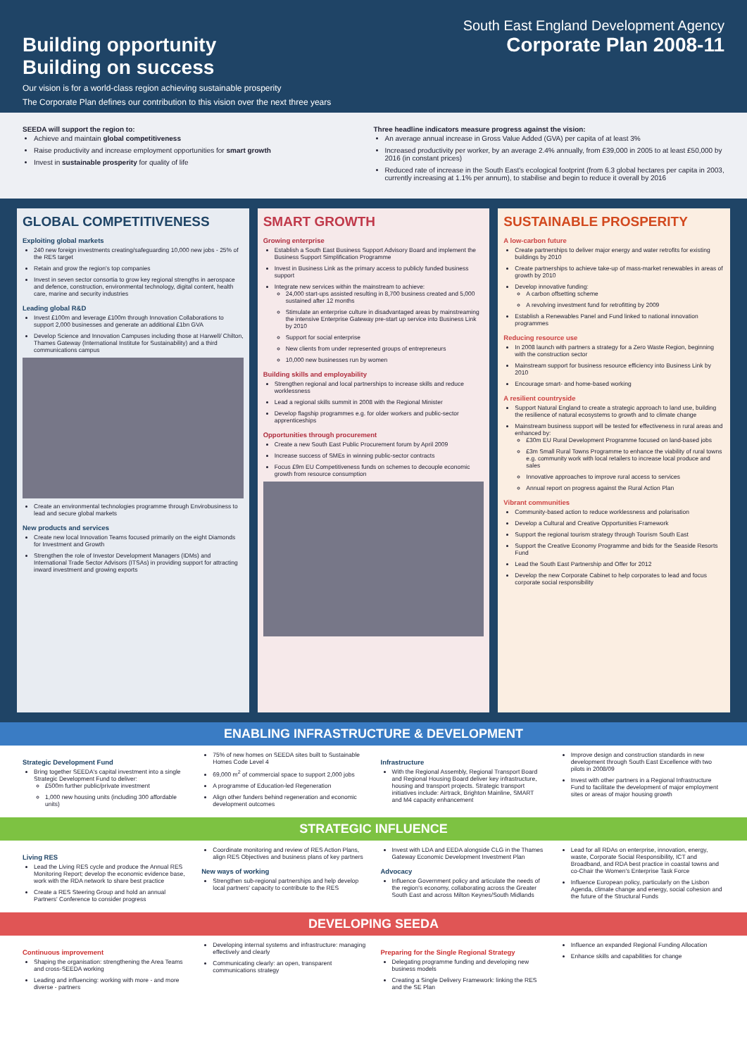South East England Development Agency
Building opportunity
Building on success Corporate Plan 2008-11
Our vision is for a world-class region achieving sustainable prosperity
The Corporate Plan defines our contribution to this vision over the next three years
SEEDA will support the region to:
Achieve and maintain global competitiveness
Raise productivity and increase employment opportunities for smart growth
Invest in sustainable prosperity for quality of life
Three headline indicators measure progress against the vision:
An average annual increase in Gross Value Added (GVA) per capita of at least 3%
Increased productivity per worker, by an average 2.4% annually, from £39,000 in 2005 to at least £50,000 by 2016 (in constant prices)
Reduced rate of increase in the South East's ecological footprint (from 6.3 global hectares per capita in 2003, currently increasing at 1.1% per annum), to stabilise and begin to reduce it overall by 2016
GLOBAL COMPETITIVENESS
Exploiting global markets
240 new foreign investments creating/safeguarding 10,000 new jobs - 25% of the RES target
Retain and grow the region's top companies
Invest in seven sector consortia to grow key regional strengths in aerospace and defence, construction, environmental technology, digital content, health care, marine and security industries
Leading global R&D
Invest £100m and leverage £100m through Innovation Collaborations to support 2,000 businesses and generate an additional £1bn GVA
Develop Science and Innovation Campuses including those at Harwell/ Chilton, Thames Gateway (International Institute for Sustainability) and a third communications campus
Create an environmental technologies programme through Envirobusiness to lead and secure global markets
New products and services
Create new local Innovation Teams focused primarily on the eight Diamonds for Investment and Growth
Strengthen the role of Investor Development Managers (IDMs) and International Trade Sector Advisors (ITSAs) in providing support for attracting inward investment and growing exports
SMART GROWTH
Growing enterprise
Establish a South East Business Support Advisory Board and implement the Business Support Simplification Programme
Invest in Business Link as the primary access to publicly funded business support
Integrate new services within the mainstream to achieve:
24,000 start-ups assisted resulting in 8,700 business created and 5,000 sustained after 12 months
Stimulate an enterprise culture in disadvantaged areas by mainstreaming the intensive Enterprise Gateway pre-start up service into Business Link by 2010
Support for social enterprise
New clients from under represented groups of entrepreneurs
10,000 new businesses run by women
Building skills and employability
Strengthen regional and local partnerships to increase skills and reduce worklessness
Lead a regional skills summit in 2008 with the Regional Minister
Develop flagship programmes e.g. for older workers and public-sector apprenticeships
Opportunities through procurement
Create a new South East Public Procurement forum by April 2009
Increase success of SMEs in winning public-sector contracts
Focus £9m EU Competitiveness funds on schemes to decouple economic growth from resource consumption
SUSTAINABLE PROSPERITY
A low-carbon future
Create partnerships to deliver major energy and water retrofits for existing buildings by 2010
Create partnerships to achieve take-up of mass-market renewables in areas of growth by 2010
Develop innovative funding:
A carbon offsetting scheme
A revolving investment fund for retrofitting by 2009
Establish a Renewables Panel and Fund linked to national innovation programmes
Reducing resource use
In 2008 launch with partners a strategy for a Zero Waste Region, beginning with the construction sector
Mainstream support for business resource efficiency into Business Link by 2010
Encourage smart- and home-based working
A resilient countryside
Support Natural England to create a strategic approach to land use, building the resilience of natural ecosystems to growth and to climate change
Mainstream business support will be tested for effectiveness in rural areas and enhanced by:
£30m EU Rural Development Programme focused on land-based jobs
£3m Small Rural Towns Programme to enhance the viability of rural towns e.g. community work with local retailers to increase local produce and sales
Innovative approaches to improve rural access to services
Annual report on progress against the Rural Action Plan
Vibrant communities
Community-based action to reduce worklessness and polarisation
Develop a Cultural and Creative Opportunities Framework
Support the regional tourism strategy through Tourism South East
Support the Creative Economy Programme and bids for the Seaside Resorts Fund
Lead the South East Partnership and Offer for 2012
Develop the new Corporate Cabinet to help corporates to lead and focus corporate social responsibility
ENABLING INFRASTRUCTURE & DEVELOPMENT
Strategic Development Fund
Bring together SEEDA's capital investment into a single Strategic Development Fund to deliver:
£500m further public/private investment
1,000 new housing units (including 300 affordable units)
75% of new homes on SEEDA sites built to Sustainable Homes Code Level 4
69,000 m<sup>2</sup> of commercial space to support 2,000 jobs
A programme of Education-led Regeneration
Align other funders behind regeneration and economic development outcomes
Infrastructure
With the Regional Assembly, Regional Transport Board and Regional Housing Board deliver key infrastructure, housing and transport projects. Strategic transport initiatives include: Airtrack, Brighton Mainline, SMART and M4 capacity enhancement
Improve design and construction standards in new development through South East Excellence with two pilots in 2008/09
Invest with other partners in a Regional Infrastructure Fund to facilitate the development of major employment sites or areas of major housing growth
STRATEGIC INFLUENCE
Living RES
Lead the Living RES cycle and produce the Annual RES Monitoring Report; develop the economic evidence base, work with the RDA network to share best practice
Create a RES Steering Group and hold an annual Partners' Conference to consider progress
Coordinate monitoring and review of RES Action Plans, align RES Objectives and business plans of key partners
New ways of working
Strengthen sub-regional partnerships and help develop local partners' capacity to contribute to the RES
Invest with LDA and EEDA alongside CLG in the Thames Gateway Economic Development Investment Plan
Advocacy
Influence Government policy and articulate the needs of the region's economy, collaborating across the Greater South East and across Milton Keynes/South Midlands
Lead for all RDAs on enterprise, innovation, energy, waste, Corporate Social Responsibility, ICT and Broadband, and RDA best practice in coastal towns and co-Chair the Women's Enterprise Task Force
Influence European policy, particularly on the Lisbon Agenda, climate change and energy, social cohesion and the future of the Structural Funds
DEVELOPING SEEDA
Continuous improvement
Shaping the organisation: strengthening the Area Teams and cross-SEEDA working
Leading and influencing: working with more - and more diverse - partners
Developing internal systems and infrastructure: managing effectively and clearly
Communicating clearly: an open, transparent communications strategy
Preparing for the Single Regional Strategy
Delegating programme funding and developing new business models
Creating a Single Delivery Framework: linking the RES and the SE Plan
Influence an expanded Regional Funding Allocation
Enhance skills and capabilities for change